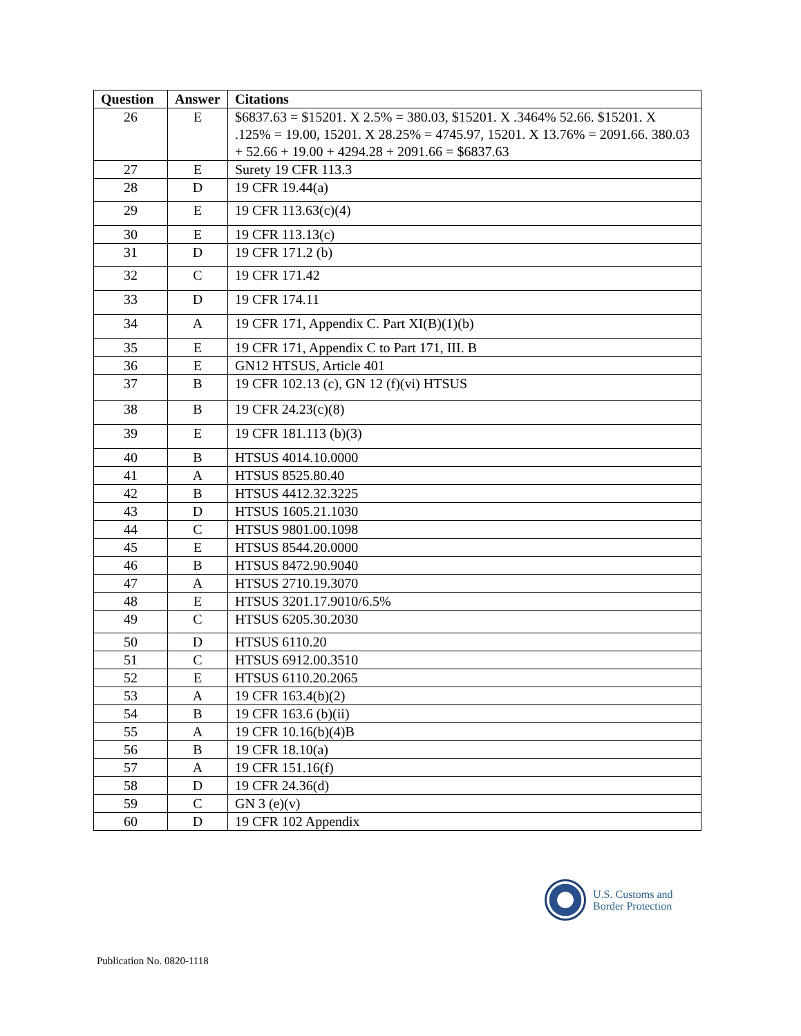| Question | Answer | Citations |
| --- | --- | --- |
| 26 | E | $6837.63 = $15201. X 2.5% = 380.03, $15201. X .3464% 52.66. $15201. X .125% = 19.00, 15201. X 28.25% = 4745.97, 15201. X 13.76% = 2091.66. 380.03 + 52.66 + 19.00 + 4294.28 + 2091.66 = $6837.63 |
| 27 | E | Surety 19 CFR 113.3 |
| 28 | D | 19 CFR 19.44(a) |
| 29 | E | 19 CFR 113.63(c)(4) |
| 30 | E | 19 CFR 113.13(c) |
| 31 | D | 19 CFR 171.2 (b) |
| 32 | C | 19 CFR 171.42 |
| 33 | D | 19 CFR 174.11 |
| 34 | A | 19 CFR 171, Appendix C. Part XI(B)(1)(b) |
| 35 | E | 19 CFR 171, Appendix C to Part 171, III. B |
| 36 | E | GN12 HTSUS, Article 401 |
| 37 | B | 19 CFR 102.13 (c), GN 12 (f)(vi) HTSUS |
| 38 | B | 19 CFR 24.23(c)(8) |
| 39 | E | 19 CFR 181.113 (b)(3) |
| 40 | B | HTSUS 4014.10.0000 |
| 41 | A | HTSUS 8525.80.40 |
| 42 | B | HTSUS 4412.32.3225 |
| 43 | D | HTSUS 1605.21.1030 |
| 44 | C | HTSUS 9801.00.1098 |
| 45 | E | HTSUS 8544.20.0000 |
| 46 | B | HTSUS 8472.90.9040 |
| 47 | A | HTSUS 2710.19.3070 |
| 48 | E | HTSUS 3201.17.9010/6.5% |
| 49 | C | HTSUS 6205.30.2030 |
| 50 | D | HTSUS 6110.20 |
| 51 | C | HTSUS 6912.00.3510 |
| 52 | E | HTSUS 6110.20.2065 |
| 53 | A | 19 CFR 163.4(b)(2) |
| 54 | B | 19 CFR 163.6 (b)(ii) |
| 55 | A | 19 CFR 10.16(b)(4)B |
| 56 | B | 19 CFR 18.10(a) |
| 57 | A | 19 CFR 151.16(f) |
| 58 | D | 19 CFR 24.36(d) |
| 59 | C | GN 3 (e)(v) |
| 60 | D | 19 CFR 102 Appendix |
U.S. Customs and
Border Protection
Publication No. 0820-1118